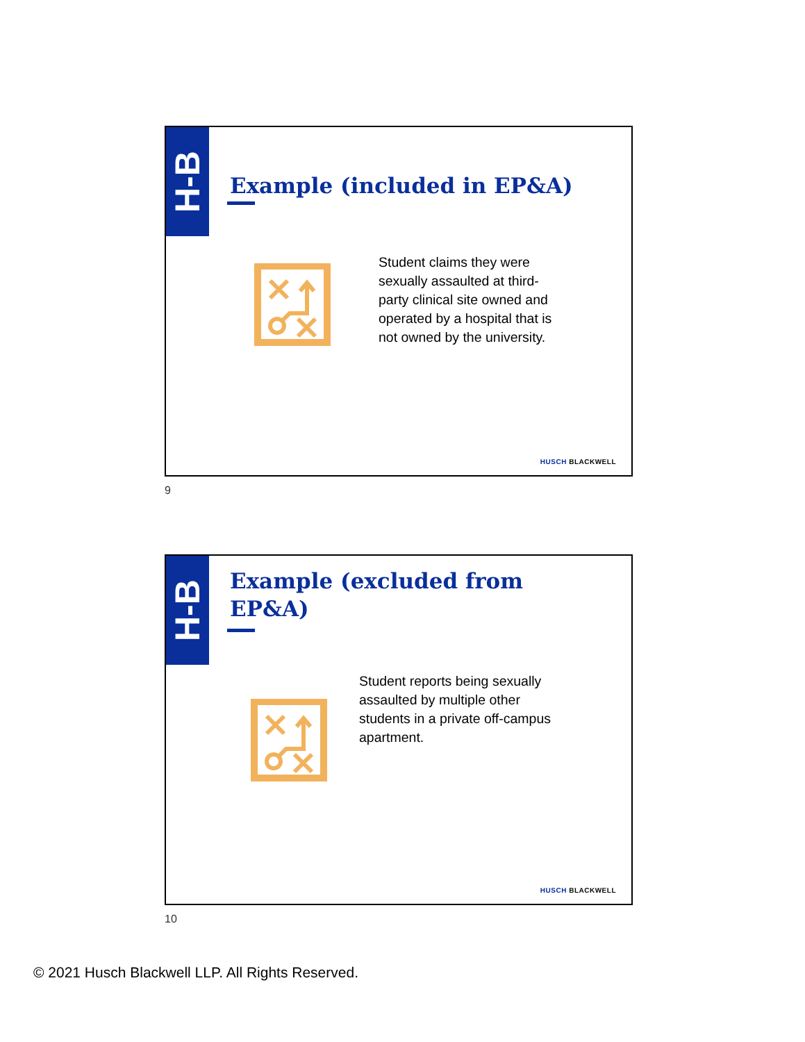H-B
Example (included in EP&A)
Student claims they were
sexually assaulted at third-
party clinical site owned and
operated by a hospital that is
not owned by the university.
HUSCH BLACKWELL
9
H-B
Example (excluded from
EP&A)
Student reports being sexually
assaulted by multiple other
students in a private off-campus
apartment.
HUSCH BLACKWELL
10
© 2021 Husch Blackwell LLP. All Rights Reserved.